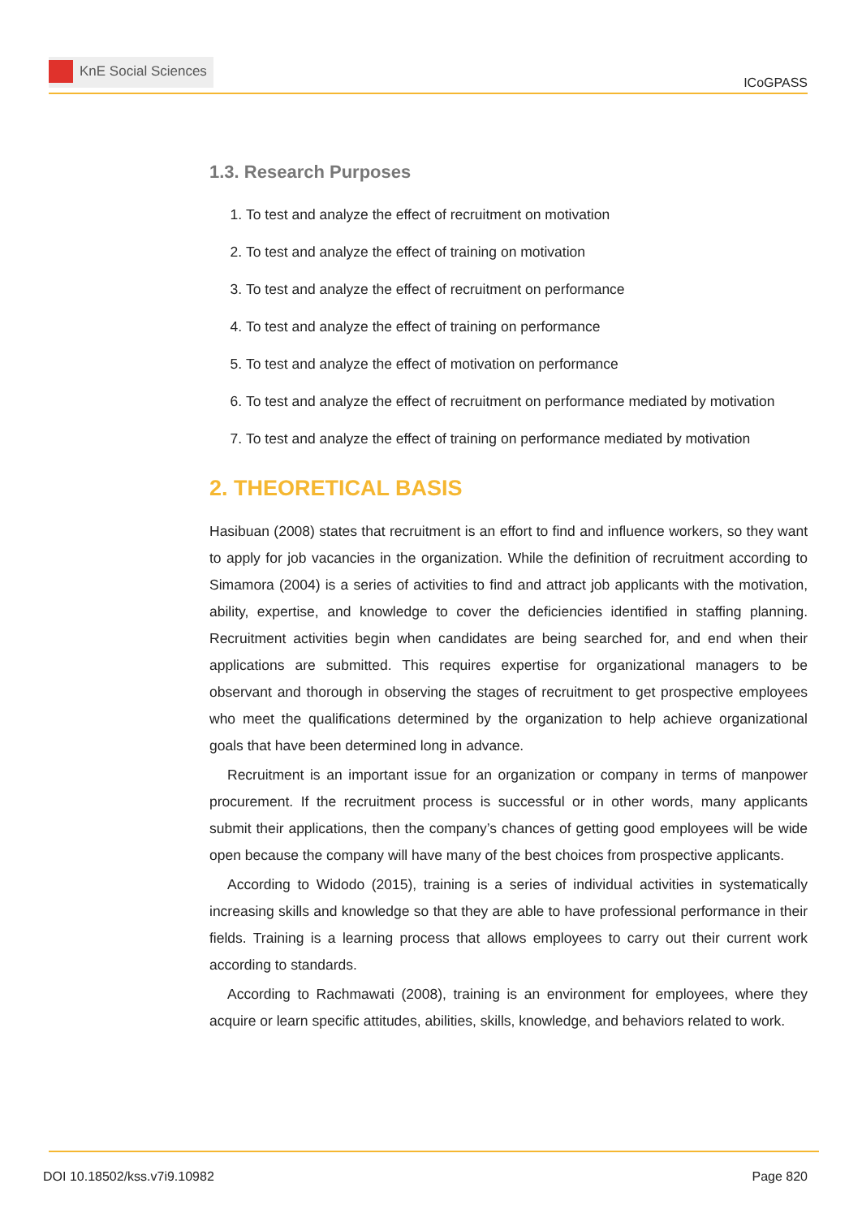KnE Social Sciences
ICoGPASS
1.3. Research Purposes
1. To test and analyze the effect of recruitment on motivation
2. To test and analyze the effect of training on motivation
3. To test and analyze the effect of recruitment on performance
4. To test and analyze the effect of training on performance
5. To test and analyze the effect of motivation on performance
6. To test and analyze the effect of recruitment on performance mediated by motivation
7. To test and analyze the effect of training on performance mediated by motivation
2. THEORETICAL BASIS
Hasibuan (2008) states that recruitment is an effort to find and influence workers, so they want to apply for job vacancies in the organization. While the definition of recruitment according to Simamora (2004) is a series of activities to find and attract job applicants with the motivation, ability, expertise, and knowledge to cover the deficiencies identified in staffing planning. Recruitment activities begin when candidates are being searched for, and end when their applications are submitted. This requires expertise for organizational managers to be observant and thorough in observing the stages of recruitment to get prospective employees who meet the qualifications determined by the organization to help achieve organizational goals that have been determined long in advance.
Recruitment is an important issue for an organization or company in terms of manpower procurement. If the recruitment process is successful or in other words, many applicants submit their applications, then the company’s chances of getting good employees will be wide open because the company will have many of the best choices from prospective applicants.
According to Widodo (2015), training is a series of individual activities in systematically increasing skills and knowledge so that they are able to have professional performance in their fields. Training is a learning process that allows employees to carry out their current work according to standards.
According to Rachmawati (2008), training is an environment for employees, where they acquire or learn specific attitudes, abilities, skills, knowledge, and behaviors related to work.
DOI 10.18502/kss.v7i9.10982 Page 820